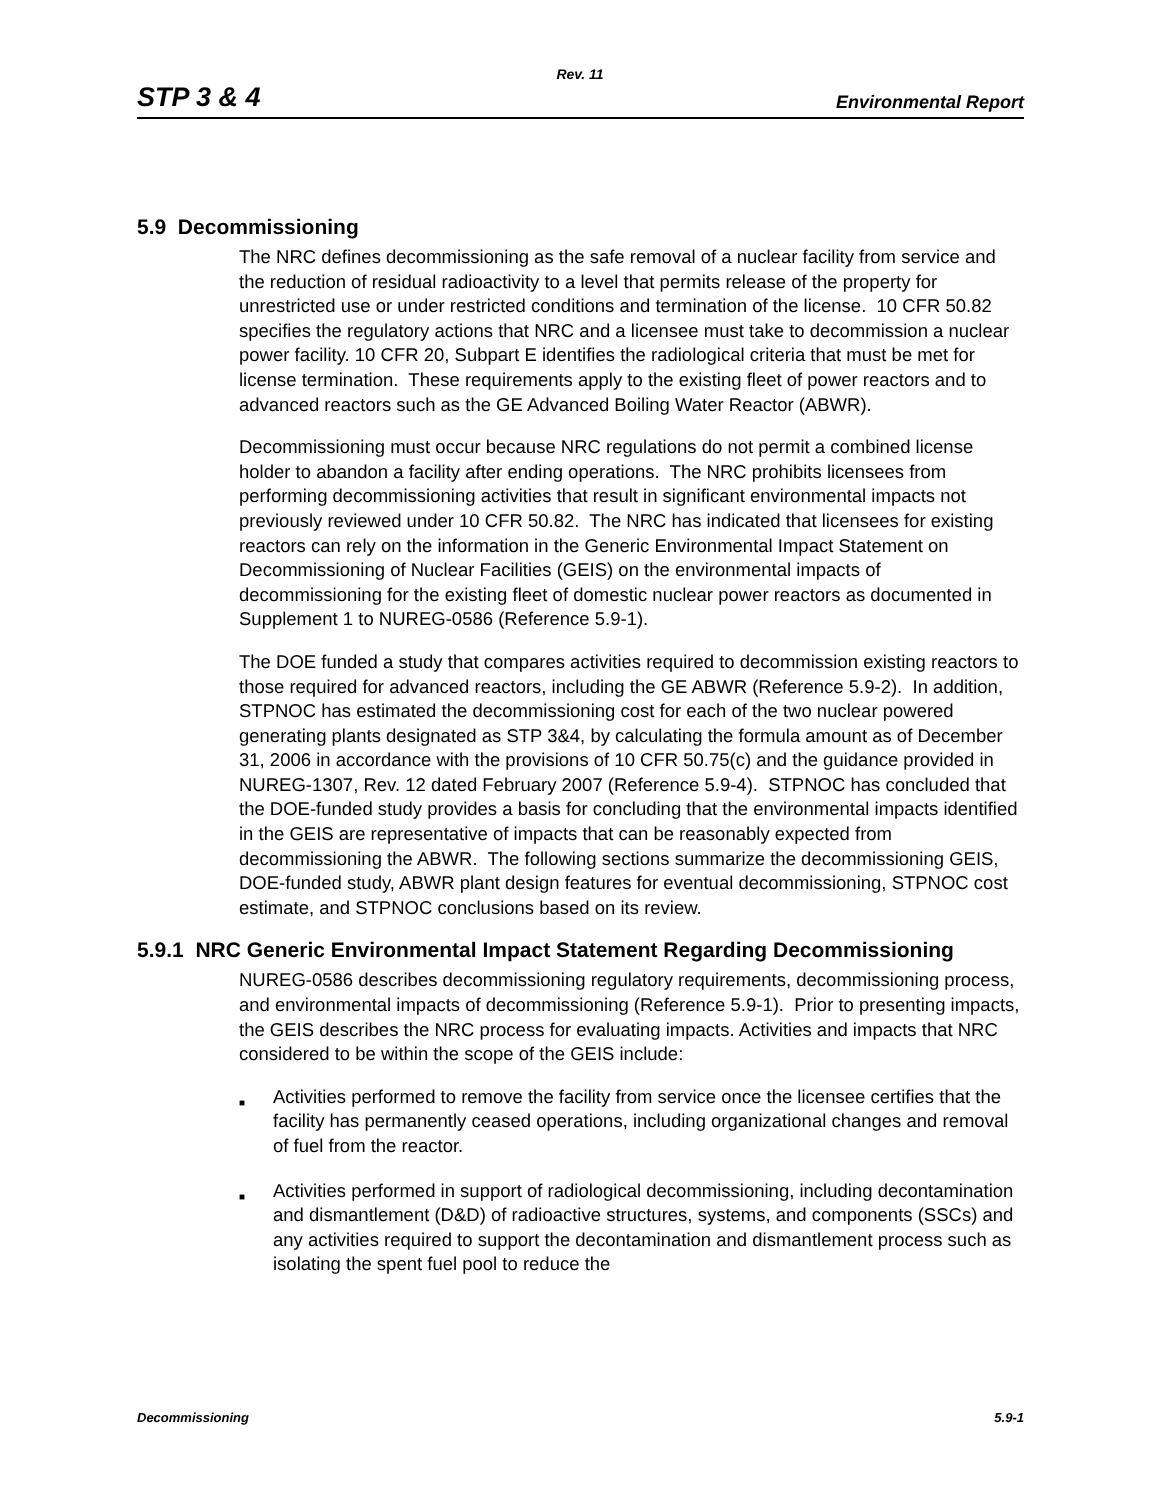Rev. 11
STP 3 & 4 Environmental Report
5.9 Decommissioning
The NRC defines decommissioning as the safe removal of a nuclear facility from service and the reduction of residual radioactivity to a level that permits release of the property for unrestricted use or under restricted conditions and termination of the license. 10 CFR 50.82 specifies the regulatory actions that NRC and a licensee must take to decommission a nuclear power facility. 10 CFR 20, Subpart E identifies the radiological criteria that must be met for license termination. These requirements apply to the existing fleet of power reactors and to advanced reactors such as the GE Advanced Boiling Water Reactor (ABWR).
Decommissioning must occur because NRC regulations do not permit a combined license holder to abandon a facility after ending operations. The NRC prohibits licensees from performing decommissioning activities that result in significant environmental impacts not previously reviewed under 10 CFR 50.82. The NRC has indicated that licensees for existing reactors can rely on the information in the Generic Environmental Impact Statement on Decommissioning of Nuclear Facilities (GEIS) on the environmental impacts of decommissioning for the existing fleet of domestic nuclear power reactors as documented in Supplement 1 to NUREG-0586 (Reference 5.9-1).
The DOE funded a study that compares activities required to decommission existing reactors to those required for advanced reactors, including the GE ABWR (Reference 5.9-2). In addition, STPNOC has estimated the decommissioning cost for each of the two nuclear powered generating plants designated as STP 3&4, by calculating the formula amount as of December 31, 2006 in accordance with the provisions of 10 CFR 50.75(c) and the guidance provided in NUREG-1307, Rev. 12 dated February 2007 (Reference 5.9-4). STPNOC has concluded that the DOE-funded study provides a basis for concluding that the environmental impacts identified in the GEIS are representative of impacts that can be reasonably expected from decommissioning the ABWR. The following sections summarize the decommissioning GEIS, DOE-funded study, ABWR plant design features for eventual decommissioning, STPNOC cost estimate, and STPNOC conclusions based on its review.
5.9.1 NRC Generic Environmental Impact Statement Regarding Decommissioning
NUREG-0586 describes decommissioning regulatory requirements, decommissioning process, and environmental impacts of decommissioning (Reference 5.9-1). Prior to presenting impacts, the GEIS describes the NRC process for evaluating impacts. Activities and impacts that NRC considered to be within the scope of the GEIS include:
■ Activities performed to remove the facility from service once the licensee certifies that the facility has permanently ceased operations, including organizational changes and removal of fuel from the reactor.
■ Activities performed in support of radiological decommissioning, including decontamination and dismantlement (D&D) of radioactive structures, systems, and components (SSCs) and any activities required to support the decontamination and dismantlement process such as isolating the spent fuel pool to reduce the
Decommissioning 5.9-1